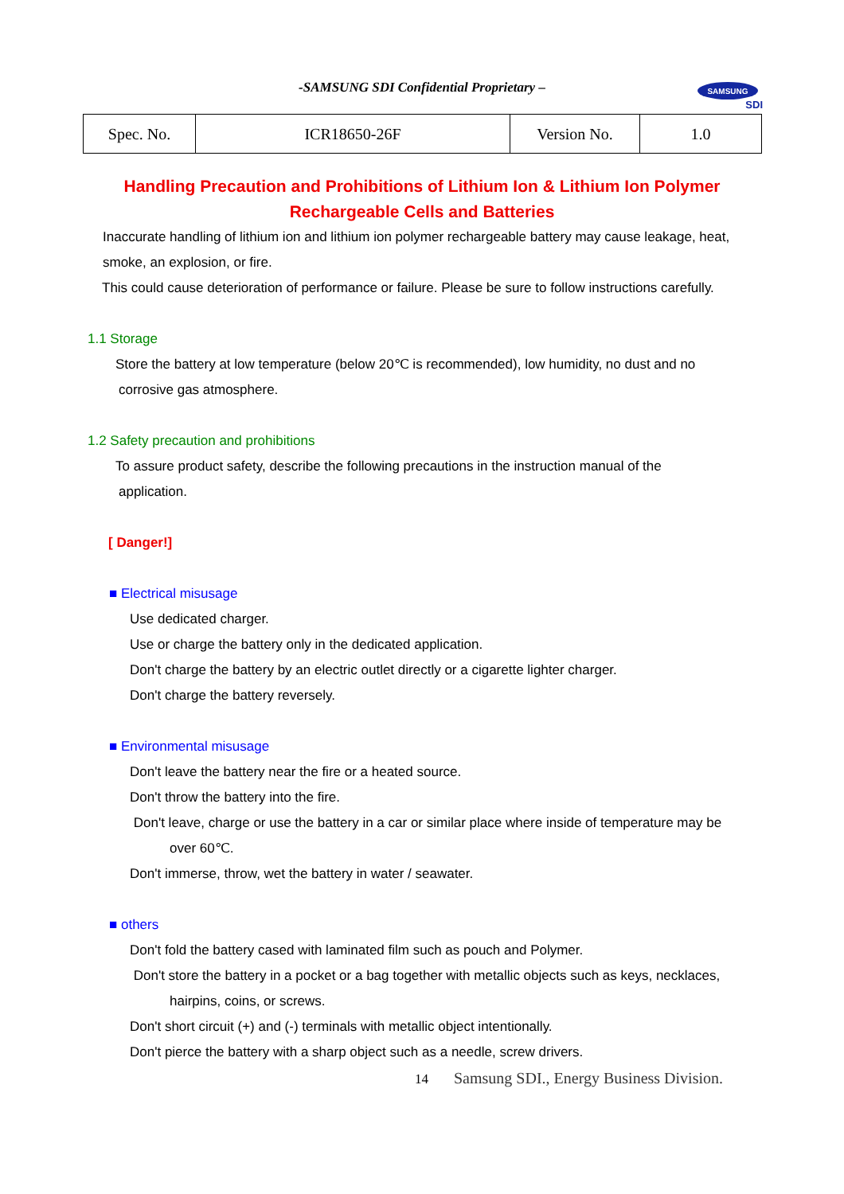-SAMSUNG SDI Confidential Proprietary –
SAMSUNG
SDI
| Spec. No. | ICR18650-26F | Version No. | 1.0 |
Handling Precaution and Prohibitions of Lithium Ion & Lithium Ion Polymer
Rechargeable Cells and Batteries
Inaccurate handling of lithium ion and lithium ion polymer rechargeable battery may cause leakage, heat, smoke, an explosion, or fire.
This could cause deterioration of performance or failure. Please be sure to follow instructions carefully.
1.1 Storage
Store the battery at low temperature (below 20℃ is recommended), low humidity, no dust and no
corrosive gas atmosphere.
1.2 Safety precaution and prohibitions
To assure product safety, describe the following precautions in the instruction manual of the
application.
[ Danger!]
■ Electrical misusage
Use dedicated charger.
Use or charge the battery only in the dedicated application.
Don't charge the battery by an electric outlet directly or a cigarette lighter charger.
Don't charge the battery reversely.
■ Environmental misusage
Don't leave the battery near the fire or a heated source.
Don't throw the battery into the fire.
Don't leave, charge or use the battery in a car or similar place where inside of temperature may be
over 60℃.
Don't immerse, throw, wet the battery in water / seawater.
■ others
Don't fold the battery cased with laminated film such as pouch and Polymer.
Don't store the battery in a pocket or a bag together with metallic objects such as keys, necklaces,
hairpins, coins, or screws.
Don't short circuit (+) and (-) terminals with metallic object intentionally.
Don't pierce the battery with a sharp object such as a needle, screw drivers.
14 Samsung SDI., Energy Business Division.